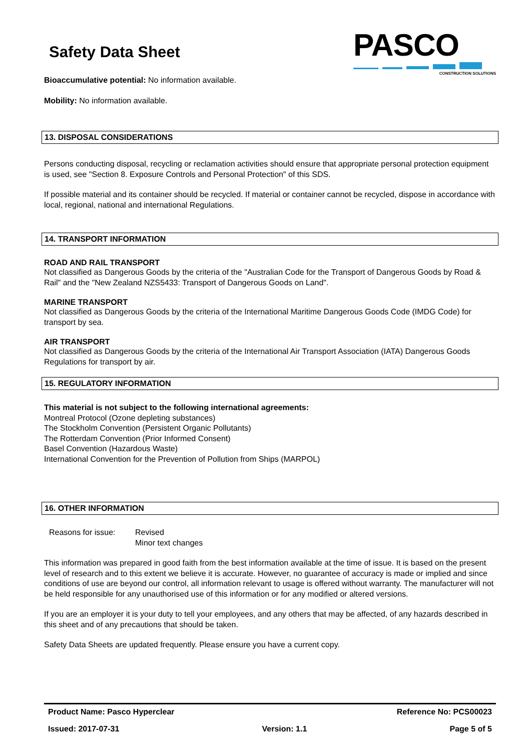Safety Data Sheet
PASCO
CONSTRUCTION SOLUTIONS
Bioaccumulative potential: No information available.
Mobility: No information available.
13. DISPOSAL CONSIDERATIONS
Persons conducting disposal, recycling or reclamation activities should ensure that appropriate personal protection equipment is used, see "Section 8. Exposure Controls and Personal Protection" of this SDS.
If possible material and its container should be recycled. If material or container cannot be recycled, dispose in accordance with local, regional, national and international Regulations.
14. TRANSPORT INFORMATION
ROAD AND RAIL TRANSPORT
Not classified as Dangerous Goods by the criteria of the "Australian Code for the Transport of Dangerous Goods by Road & Rail" and the "New Zealand NZS5433: Transport of Dangerous Goods on Land".
MARINE TRANSPORT
Not classified as Dangerous Goods by the criteria of the International Maritime Dangerous Goods Code (IMDG Code) for transport by sea.
AIR TRANSPORT
Not classified as Dangerous Goods by the criteria of the International Air Transport Association (IATA) Dangerous Goods Regulations for transport by air.
15. REGULATORY INFORMATION
This material is not subject to the following international agreements:
Montreal Protocol (Ozone depleting substances)
The Stockholm Convention (Persistent Organic Pollutants)
The Rotterdam Convention (Prior Informed Consent)
Basel Convention (Hazardous Waste)
International Convention for the Prevention of Pollution from Ships (MARPOL)
16. OTHER INFORMATION
Reasons for issue:
Revised
Minor text changes
This information was prepared in good faith from the best information available at the time of issue. It is based on the present level of research and to this extent we believe it is accurate. However, no guarantee of accuracy is made or implied and since conditions of use are beyond our control, all information relevant to usage is offered without warranty. The manufacturer will not be held responsible for any unauthorised use of this information or for any modified or altered versions.
If you are an employer it is your duty to tell your employees, and any others that may be affected, of any hazards described in this sheet and of any precautions that should be taken.
Safety Data Sheets are updated frequently. Please ensure you have a current copy.
Product Name: Pasco Hyperclear Reference No: PCS00023
Issued: 2017-07-31 Version: 1.1 Page 5 of 5